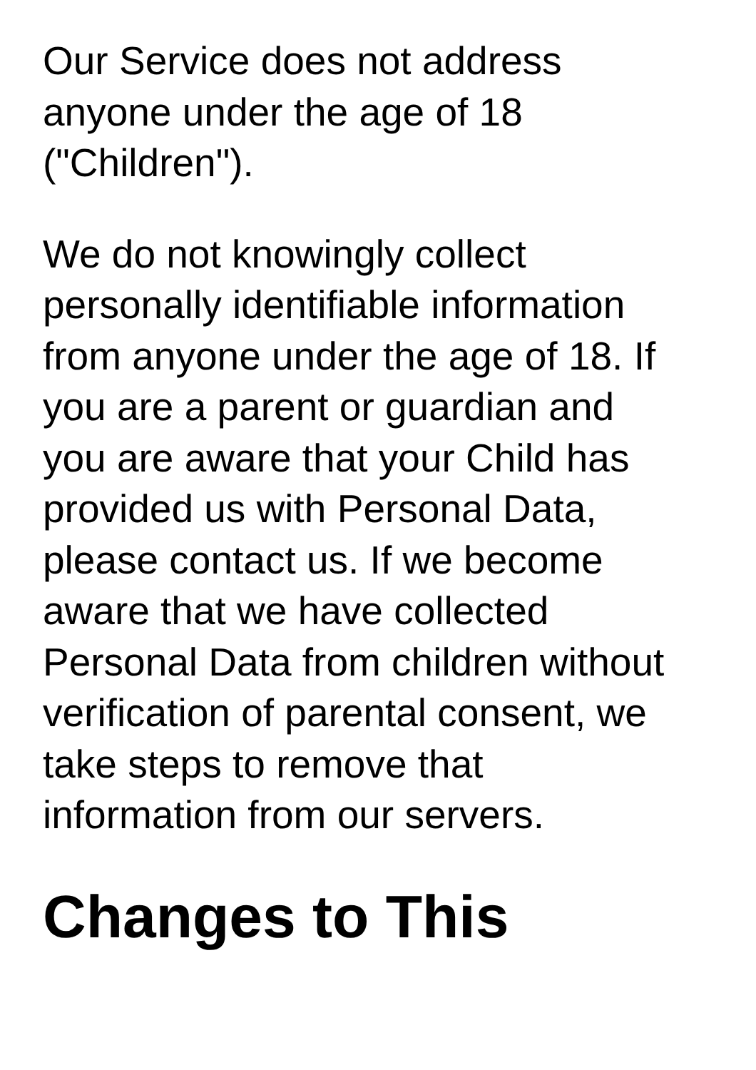Our Service does not address
anyone under the age of 18
("Children").
We do not knowingly collect
personally identifiable information
from anyone under the age of 18. If
you are a parent or guardian and
you are aware that your Child has
provided us with Personal Data,
please contact us. If we become
aware that we have collected
Personal Data from children without
verification of parental consent, we
take steps to remove that
information from our servers.
Changes to This